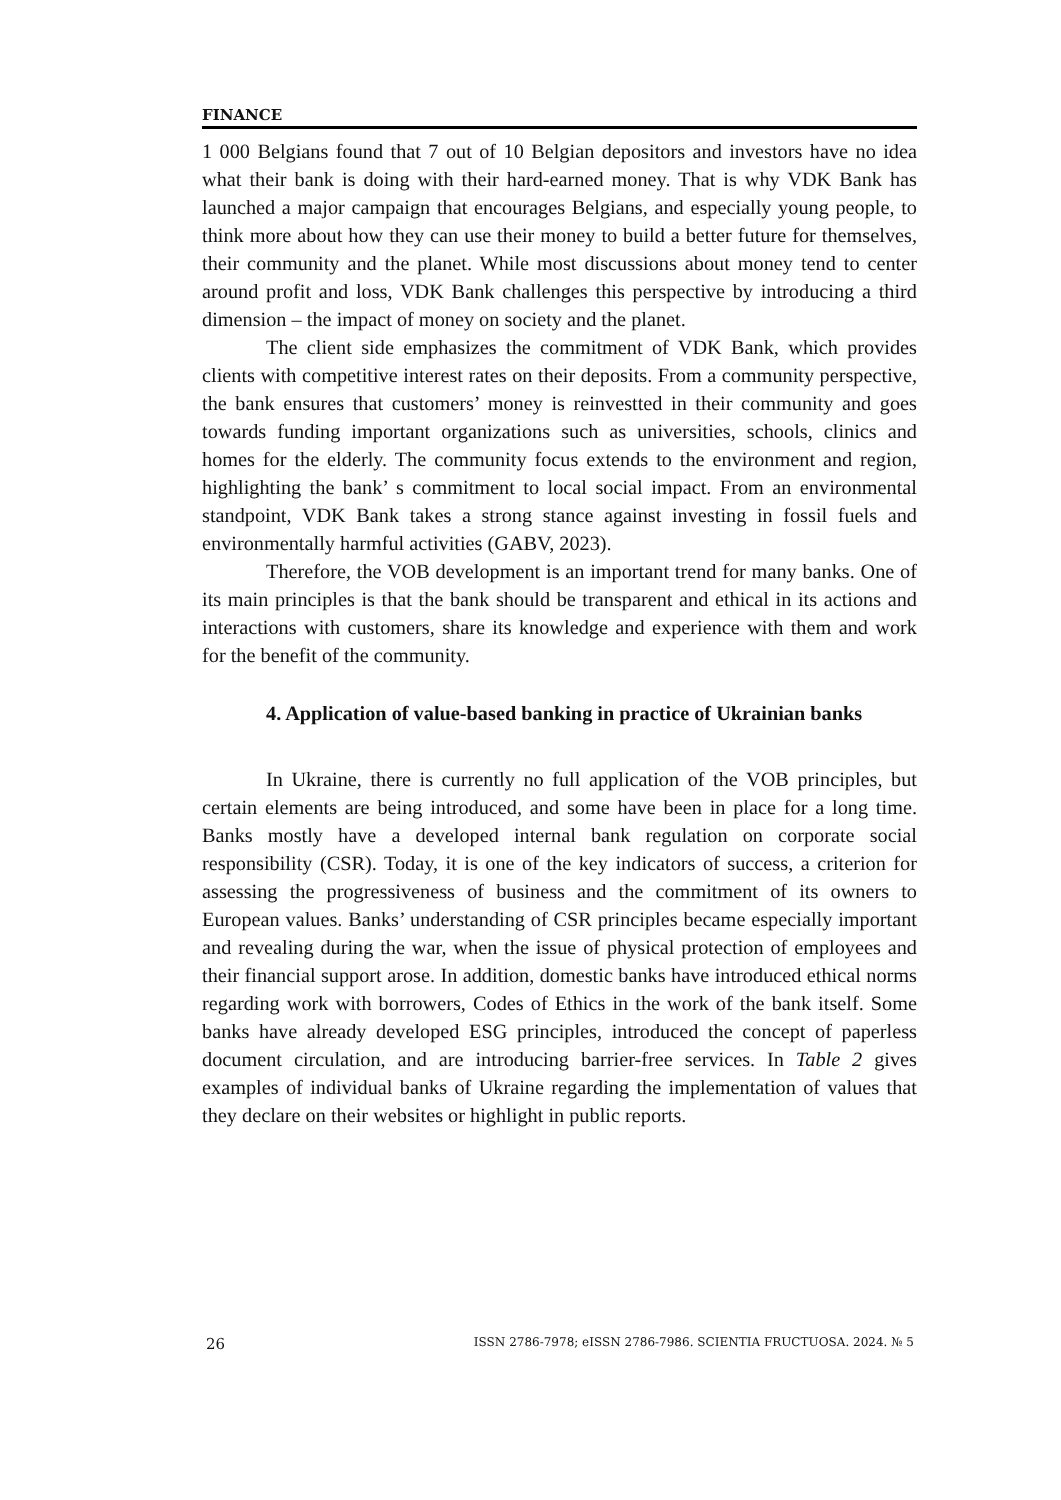FINANCE
1 000 Belgians found that 7 out of 10 Belgian depositors and investors have no idea what their bank is doing with their hard-earned money. That is why VDK Bank has launched a major campaign that encourages Belgians, and especially young people, to think more about how they can use their money to build a better future for themselves, their community and the planet. While most discussions about money tend to center around profit and loss, VDK Bank challenges this perspective by introducing a third dimension – the impact of money on society and the planet.
The client side emphasizes the commitment of VDK Bank, which provides clients with competitive interest rates on their deposits. From a community perspective, the bank ensures that customers’ money is reinvest­ted in their community and goes towards funding important organizations such as universities, schools, clinics and homes for the elderly. The com­munity focus extends to the environment and region, highlighting the bank’ s commitment to local social impact. From an environmental standpoint, VDK Bank takes a strong stance against investing in fossil fuels and environmentally harmful activities (GABV, 2023).
Therefore, the VOB development is an important trend for many banks. One of its main principles is that the bank should be transparent and ethical in its actions and interactions with customers, share its knowledge and experience with them and work for the benefit of the community.
4. Application of value-based banking in practice of Ukrainian banks
In Ukraine, there is currently no full application of the VOB principles, but certain elements are being introduced, and some have been in place for a long time. Banks mostly have a developed internal bank regulation on corporate social responsibility (CSR). Today, it is one of the key indicators of success, a criterion for assessing the progressiveness of business and the commitment of its owners to European values. Banks’ understanding of CSR principles became especially important and revealing during the war, when the issue of physical protection of employees and their financial support arose. In addition, domestic banks have introduced ethical norms regarding work with borrowers, Codes of Ethics in the work of the bank itself. Some banks have already developed ESG principles, introduced the concept of paperless document circulation, and are introducing barrier-free services. In Table 2 gives examples of individual banks of Ukraine regarding the implementation of values that they declare on their websites or highlight in public reports.
26 ISSN 2786-7978; eISSN 2786-7986. SCIENTIA FRUCTUOSA. 2024. № 5